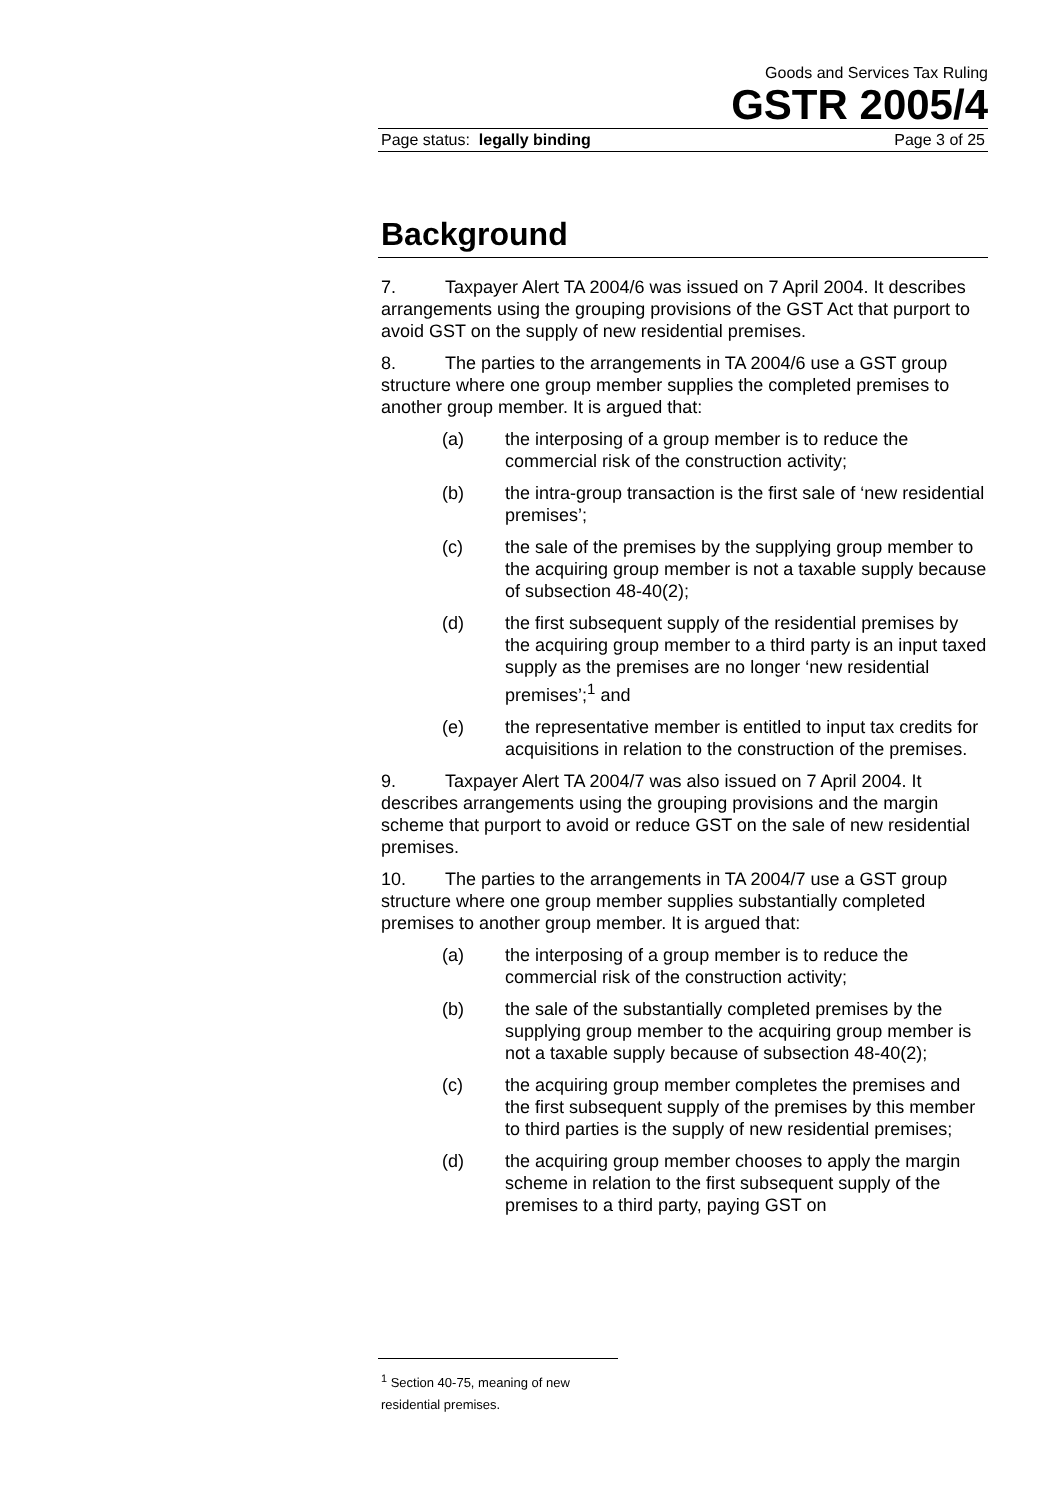Goods and Services Tax Ruling
GSTR 2005/4
Page status: legally binding Page 3 of 25
Background
7. Taxpayer Alert TA 2004/6 was issued on 7 April 2004. It describes arrangements using the grouping provisions of the GST Act that purport to avoid GST on the supply of new residential premises.
8. The parties to the arrangements in TA 2004/6 use a GST group structure where one group member supplies the completed premises to another group member. It is argued that:
(a) the interposing of a group member is to reduce the commercial risk of the construction activity;
(b) the intra-group transaction is the first sale of ‘new residential premises’;
(c) the sale of the premises by the supplying group member to the acquiring group member is not a taxable supply because of subsection 48-40(2);
(d) the first subsequent supply of the residential premises by the acquiring group member to a third party is an input taxed supply as the premises are no longer ‘new residential premises’;<sup>1</sup> and
(e) the representative member is entitled to input tax credits for acquisitions in relation to the construction of the premises.
9. Taxpayer Alert TA 2004/7 was also issued on 7 April 2004. It describes arrangements using the grouping provisions and the margin scheme that purport to avoid or reduce GST on the sale of new residential premises.
10. The parties to the arrangements in TA 2004/7 use a GST group structure where one group member supplies substantially completed premises to another group member. It is argued that:
(a) the interposing of a group member is to reduce the commercial risk of the construction activity;
(b) the sale of the substantially completed premises by the supplying group member to the acquiring group member is not a taxable supply because of subsection 48-40(2);
(c) the acquiring group member completes the premises and the first subsequent supply of the premises by this member to third parties is the supply of new residential premises;
(d) the acquiring group member chooses to apply the margin scheme in relation to the first subsequent supply of the premises to a third party, paying GST on
<sup>1</sup> Section 40-75, meaning of new residential premises.